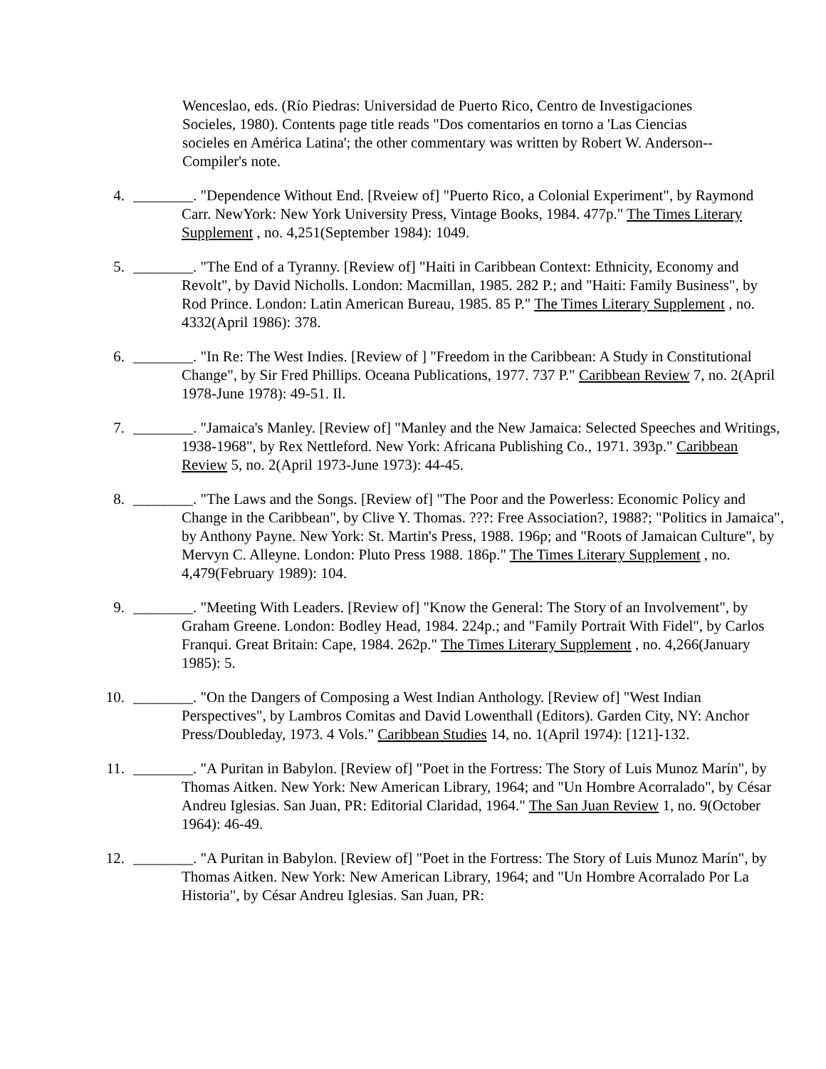Wenceslao, eds. (Río Piedras: Universidad de Puerto Rico, Centro de Investigaciones Socieles, 1980). Contents page title reads "Dos comentarios en torno a 'Las Ciencias socieles en América Latina'; the other commentary was written by Robert W. Anderson--Compiler's note.
4. ________. "Dependence Without End. [Rveiew of] "Puerto Rico, a Colonial Experiment", by Raymond Carr. NewYork: New York University Press, Vintage Books, 1984. 477p." The Times Literary Supplement , no. 4,251(September 1984): 1049.
5. ________. "The End of a Tyranny. [Review of] "Haiti in Caribbean Context: Ethnicity, Economy and Revolt", by David Nicholls. London: Macmillan, 1985. 282 P.; and "Haiti: Family Business", by Rod Prince. London: Latin American Bureau, 1985. 85 P." The Times Literary Supplement , no. 4332(April 1986): 378.
6. ________. "In Re: The West Indies. [Review of ] "Freedom in the Caribbean: A Study in Constitutional Change", by Sir Fred Phillips. Oceana Publications, 1977. 737 P." Caribbean Review 7, no. 2(April 1978-June 1978): 49-51. Il.
7. ________. "Jamaica's Manley. [Review of] "Manley and the New Jamaica: Selected Speeches and Writings, 1938-1968", by Rex Nettleford. New York: Africana Publishing Co., 1971. 393p." Caribbean Review 5, no. 2(April 1973-June 1973): 44-45.
8. ________. "The Laws and the Songs. [Review of] "The Poor and the Powerless: Economic Policy and Change in the Caribbean", by Clive Y. Thomas. ???: Free Association?, 1988?; "Politics in Jamaica", by Anthony Payne. New York: St. Martin's Press, 1988. 196p; and "Roots of Jamaican Culture", by Mervyn C. Alleyne. London: Pluto Press 1988. 186p." The Times Literary Supplement , no. 4,479(February 1989): 104.
9. ________. "Meeting With Leaders. [Review of] "Know the General: The Story of an Involvement", by Graham Greene. London: Bodley Head, 1984. 224p.; and "Family Portrait With Fidel", by Carlos Franqui. Great Britain: Cape, 1984. 262p." The Times Literary Supplement , no. 4,266(January 1985): 5.
10. ________. "On the Dangers of Composing a West Indian Anthology. [Review of] "West Indian Perspectives", by Lambros Comitas and David Lowenthall (Editors). Garden City, NY: Anchor Press/Doubleday, 1973. 4 Vols." Caribbean Studies 14, no. 1(April 1974): [121]-132.
11. ________. "A Puritan in Babylon. [Review of] "Poet in the Fortress: The Story of Luis Munoz Marín", by Thomas Aitken. New York: New American Library, 1964; and "Un Hombre Acorralado", by César Andreu Iglesias. San Juan, PR: Editorial Claridad, 1964." The San Juan Review 1, no. 9(October 1964): 46-49.
12. ________. "A Puritan in Babylon. [Review of] "Poet in the Fortress: The Story of Luis Munoz Marín", by Thomas Aitken. New York: New American Library, 1964; and "Un Hombre Acorralado Por La Historia", by César Andreu Iglesias. San Juan, PR: